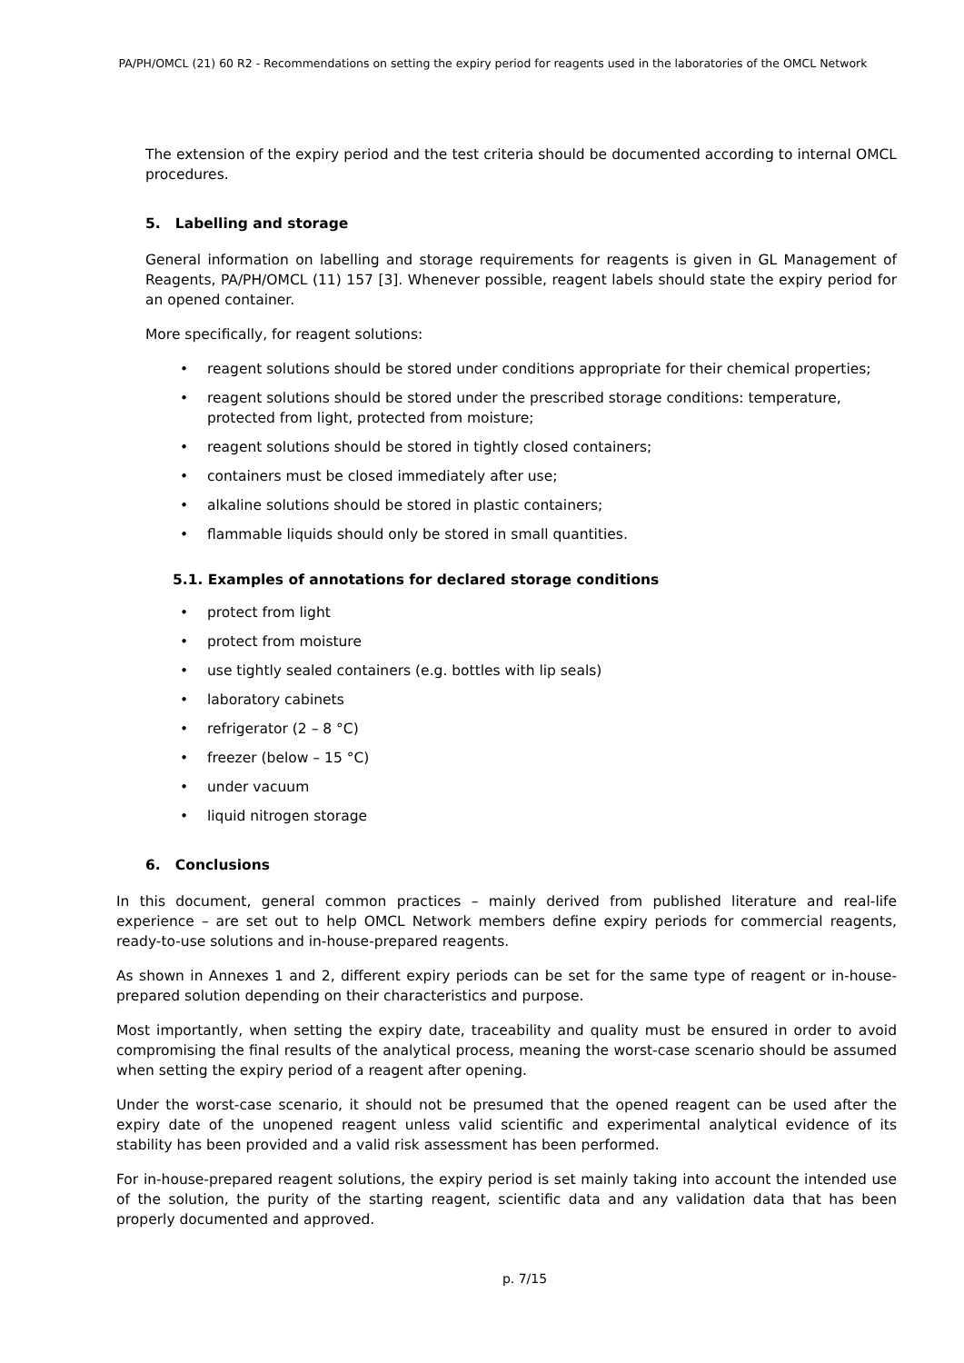PA/PH/OMCL (21) 60 R2 - Recommendations on setting the expiry period for reagents used in the laboratories of the OMCL Network
The extension of the expiry period and the test criteria should be documented according to internal OMCL procedures.
5. Labelling and storage
General information on labelling and storage requirements for reagents is given in GL Management of Reagents, PA/PH/OMCL (11) 157 [3]. Whenever possible, reagent labels should state the expiry period for an opened container.
More specifically, for reagent solutions:
• reagent solutions should be stored under conditions appropriate for their chemical properties;
• reagent solutions should be stored under the prescribed storage conditions: temperature, protected from light, protected from moisture;
• reagent solutions should be stored in tightly closed containers;
• containers must be closed immediately after use;
• alkaline solutions should be stored in plastic containers;
• flammable liquids should only be stored in small quantities.
5.1. Examples of annotations for declared storage conditions
• protect from light
• protect from moisture
• use tightly sealed containers (e.g. bottles with lip seals)
• laboratory cabinets
• refrigerator (2 – 8 °C)
• freezer (below – 15 °C)
• under vacuum
• liquid nitrogen storage
6. Conclusions
In this document, general common practices – mainly derived from published literature and real-life experience – are set out to help OMCL Network members define expiry periods for commercial reagents, ready-to-use solutions and in-house-prepared reagents.
As shown in Annexes 1 and 2, different expiry periods can be set for the same type of reagent or in-house-prepared solution depending on their characteristics and purpose.
Most importantly, when setting the expiry date, traceability and quality must be ensured in order to avoid compromising the final results of the analytical process, meaning the worst-case scenario should be assumed when setting the expiry period of a reagent after opening.
Under the worst-case scenario, it should not be presumed that the opened reagent can be used after the expiry date of the unopened reagent unless valid scientific and experimental analytical evidence of its stability has been provided and a valid risk assessment has been performed.
For in-house-prepared reagent solutions, the expiry period is set mainly taking into account the intended use of the solution, the purity of the starting reagent, scientific data and any validation data that has been properly documented and approved.
p. 7/15